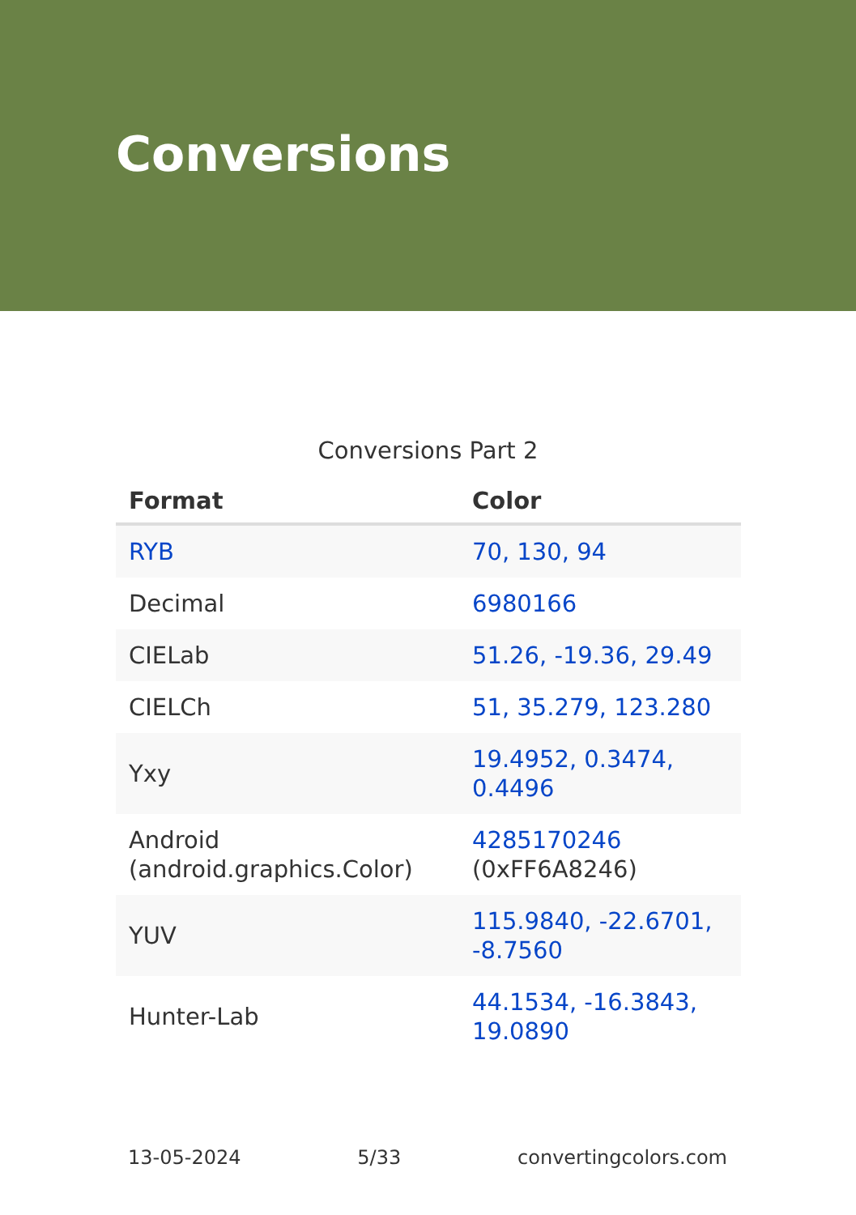Conversions
Conversions Part 2
| Format | Color |
| --- | --- |
| RYB | 70, 130, 94 |
| Decimal | 6980166 |
| CIELab | 51.26, -19.36, 29.49 |
| CIELCh | 51, 35.279, 123.280 |
| Yxy | 19.4952, 0.3474, 0.4496 |
| Android (android.graphics.Color) | 4285170246 (0xFF6A8246) |
| YUV | 115.9840, -22.6701, -8.7560 |
| Hunter-Lab | 44.1534, -16.3843, 19.0890 |
13-05-2024 5/33 convertingcolors.com